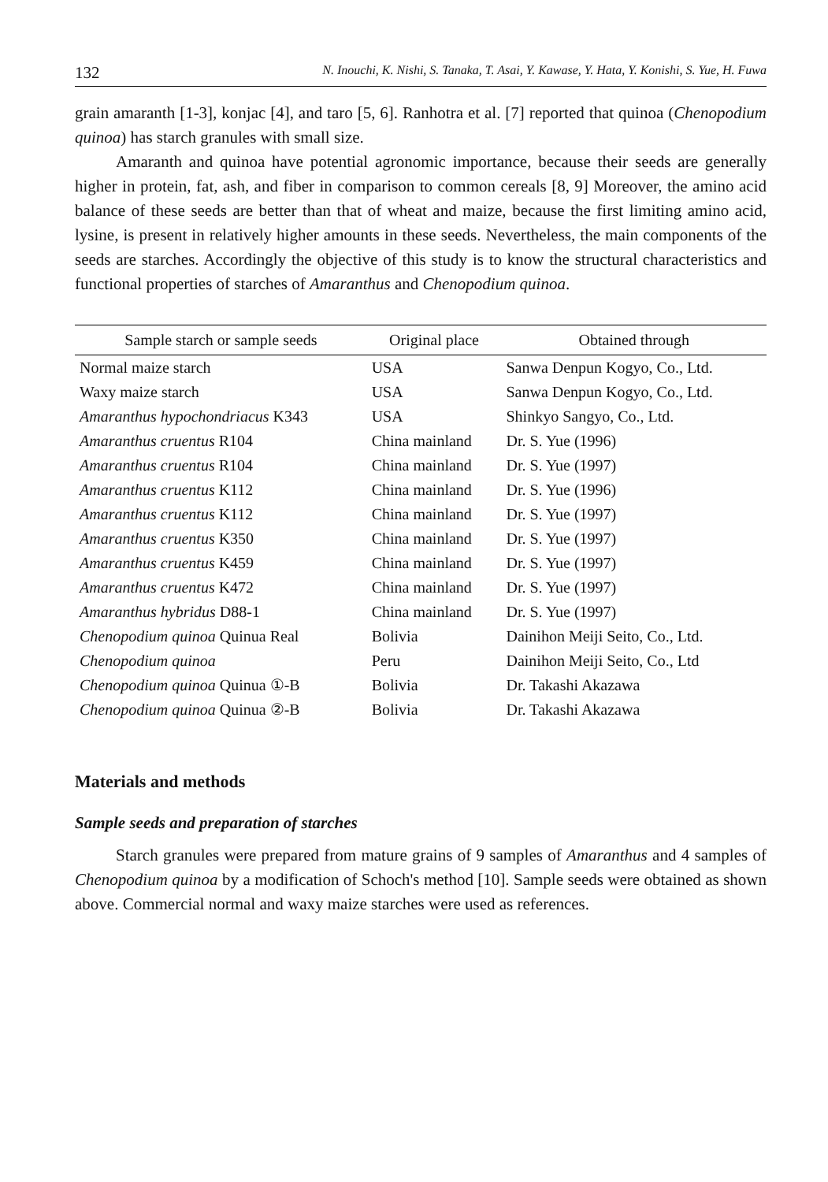132 N. Inouchi, K. Nishi, S. Tanaka, T. Asai, Y. Kawase, Y. Hata, Y. Konishi, S. Yue, H. Fuwa
grain amaranth [1-3], konjac [4], and taro [5, 6]. Ranhotra et al. [7] reported that quinoa (Chenopodium quinoa) has starch granules with small size.
Amaranth and quinoa have potential agronomic importance, because their seeds are generally higher in protein, fat, ash, and fiber in comparison to common cereals [8, 9] Moreover, the amino acid balance of these seeds are better than that of wheat and maize, because the first limiting amino acid, lysine, is present in relatively higher amounts in these seeds. Nevertheless, the main components of the seeds are starches. Accordingly the objective of this study is to know the structural characteristics and functional properties of starches of Amaranthus and Chenopodium quinoa.
| Sample starch or sample seeds | Original place | Obtained through |
| --- | --- | --- |
| Normal maize starch | USA | Sanwa Denpun Kogyo, Co., Ltd. |
| Waxy maize starch | USA | Sanwa Denpun Kogyo, Co., Ltd. |
| Amaranthus hypochondriacus K343 | USA | Shinkyo Sangyo, Co., Ltd. |
| Amaranthus cruentus R104 | China mainland | Dr. S. Yue (1996) |
| Amaranthus cruentus R104 | China mainland | Dr. S. Yue (1997) |
| Amaranthus cruentus K112 | China mainland | Dr. S. Yue (1996) |
| Amaranthus cruentus K112 | China mainland | Dr. S. Yue (1997) |
| Amaranthus cruentus K350 | China mainland | Dr. S. Yue (1997) |
| Amaranthus cruentus K459 | China mainland | Dr. S. Yue (1997) |
| Amaranthus cruentus K472 | China mainland | Dr. S. Yue (1997) |
| Amaranthus hybridus D88-1 | China mainland | Dr. S. Yue (1997) |
| Chenopodium quinoa Quinua Real | Bolivia | Dainihon Meiji Seito, Co., Ltd. |
| Chenopodium quinoa | Peru | Dainihon Meiji Seito, Co., Ltd |
| Chenopodium quinoa Quinua ①-B | Bolivia | Dr. Takashi Akazawa |
| Chenopodium quinoa Quinua ②-B | Bolivia | Dr. Takashi Akazawa |
Materials and methods
Sample seeds and preparation of starches
Starch granules were prepared from mature grains of 9 samples of Amaranthus and 4 samples of Chenopodium quinoa by a modification of Schoch's method [10]. Sample seeds were obtained as shown above. Commercial normal and waxy maize starches were used as references.